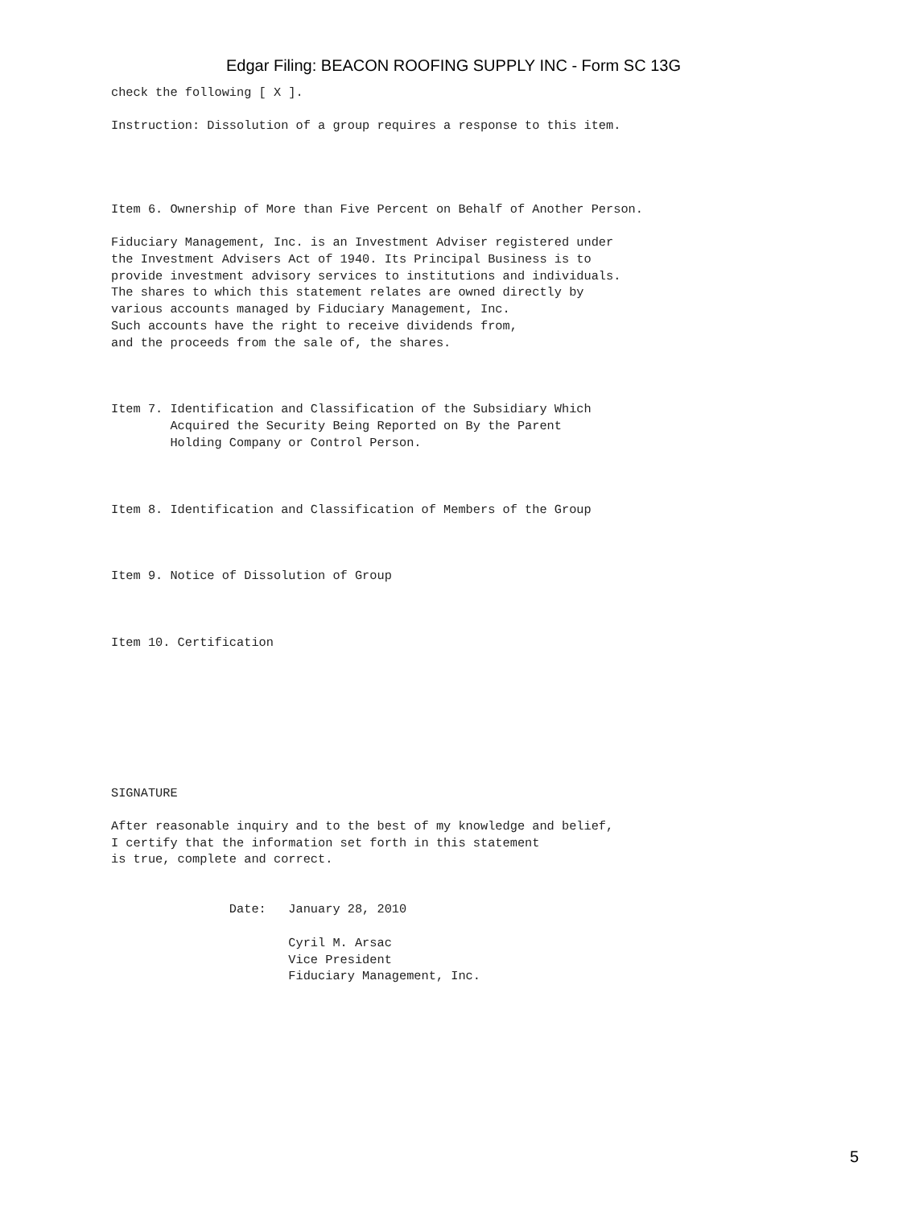Edgar Filing: BEACON ROOFING SUPPLY INC - Form SC 13G
check the following [ X ].

Instruction: Dissolution of a group requires a response to this item.




Item 6. Ownership of More than Five Percent on Behalf of Another Person.

Fiduciary Management, Inc. is an Investment Adviser registered under
the Investment Advisers Act of 1940. Its Principal Business is to
provide investment advisory services to institutions and individuals.
The shares to which this statement relates are owned directly by
various accounts managed by Fiduciary Management, Inc.
Such accounts have the right to receive dividends from,
and the proceeds from the sale of, the shares.



Item 7. Identification and Classification of the Subsidiary Which
        Acquired the Security Being Reported on By the Parent
        Holding Company or Control Person.



Item 8. Identification and Classification of Members of the Group



Item 9. Notice of Dissolution of Group



Item 10. Certification








SIGNATURE

After reasonable inquiry and to the best of my knowledge and belief,
I certify that the information set forth in this statement
is true, complete and correct.


                Date:   January 28, 2010

                        Cyril M. Arsac
                        Vice President
                        Fiduciary Management, Inc.
5